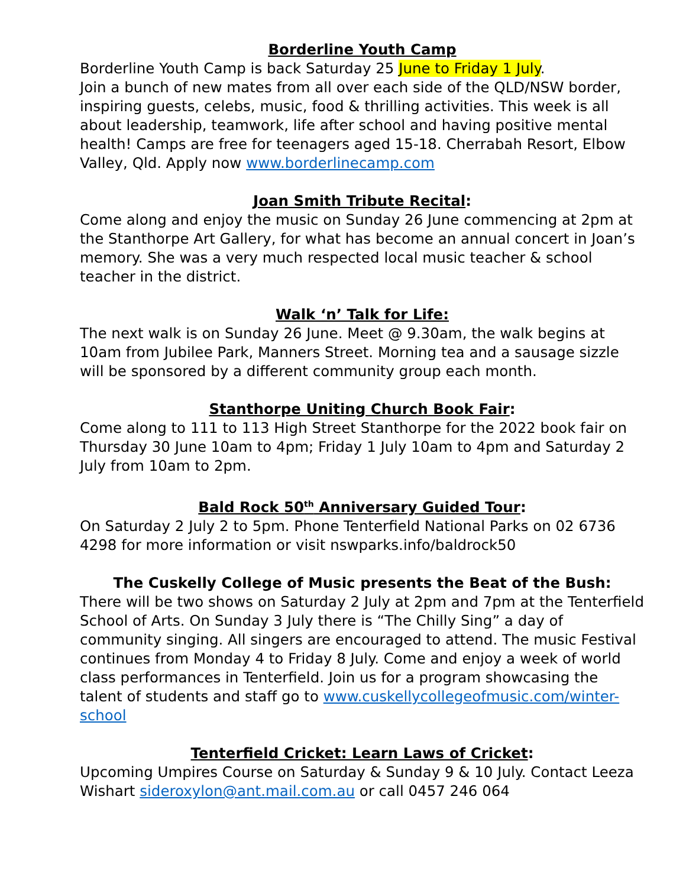Borderline Youth Camp
Borderline Youth Camp is back Saturday 25 June to Friday 1 July.
Join a bunch of new mates from all over each side of the QLD/NSW border, inspiring guests, celebs, music, food & thrilling activities. This week is all about leadership, teamwork, life after school and having positive mental health! Camps are free for teenagers aged 15-18. Cherrabah Resort, Elbow Valley, Qld. Apply now www.borderlinecamp.com
Joan Smith Tribute Recital:
Come along and enjoy the music on Sunday 26 June commencing at 2pm at the Stanthorpe Art Gallery, for what has become an annual concert in Joan’s memory. She was a very much respected local music teacher & school teacher in the district.
Walk ‘n’ Talk for Life:
The next walk is on Sunday 26 June. Meet @ 9.30am, the walk begins at 10am from Jubilee Park, Manners Street. Morning tea and a sausage sizzle will be sponsored by a different community group each month.
Stanthorpe Uniting Church Book Fair:
Come along to 111 to 113 High Street Stanthorpe for the 2022 book fair on Thursday 30 June 10am to 4pm; Friday 1 July 10am to 4pm and Saturday 2 July from 10am to 2pm.
Bald Rock 50<sup>th</sup> Anniversary Guided Tour:
On Saturday 2 July 2 to 5pm. Phone Tenterfield National Parks on 02 6736 4298 for more information or visit nswparks.info/baldrock50
The Cuskelly College of Music presents the Beat of the Bush:
There will be two shows on Saturday 2 July at 2pm and 7pm at the Tenterfield School of Arts. On Sunday 3 July there is “The Chilly Sing” a day of community singing. All singers are encouraged to attend. The music Festival continues from Monday 4 to Friday 8 July. Come and enjoy a week of world class performances in Tenterfield. Join us for a program showcasing the talent of students and staff go to www.cuskellycollegeofmusic.com/winter-school
Tenterfield Cricket: Learn Laws of Cricket:
Upcoming Umpires Course on Saturday & Sunday 9 & 10 July. Contact Leeza Wishart sideroxylon@ant.mail.com.au or call 0457 246 064